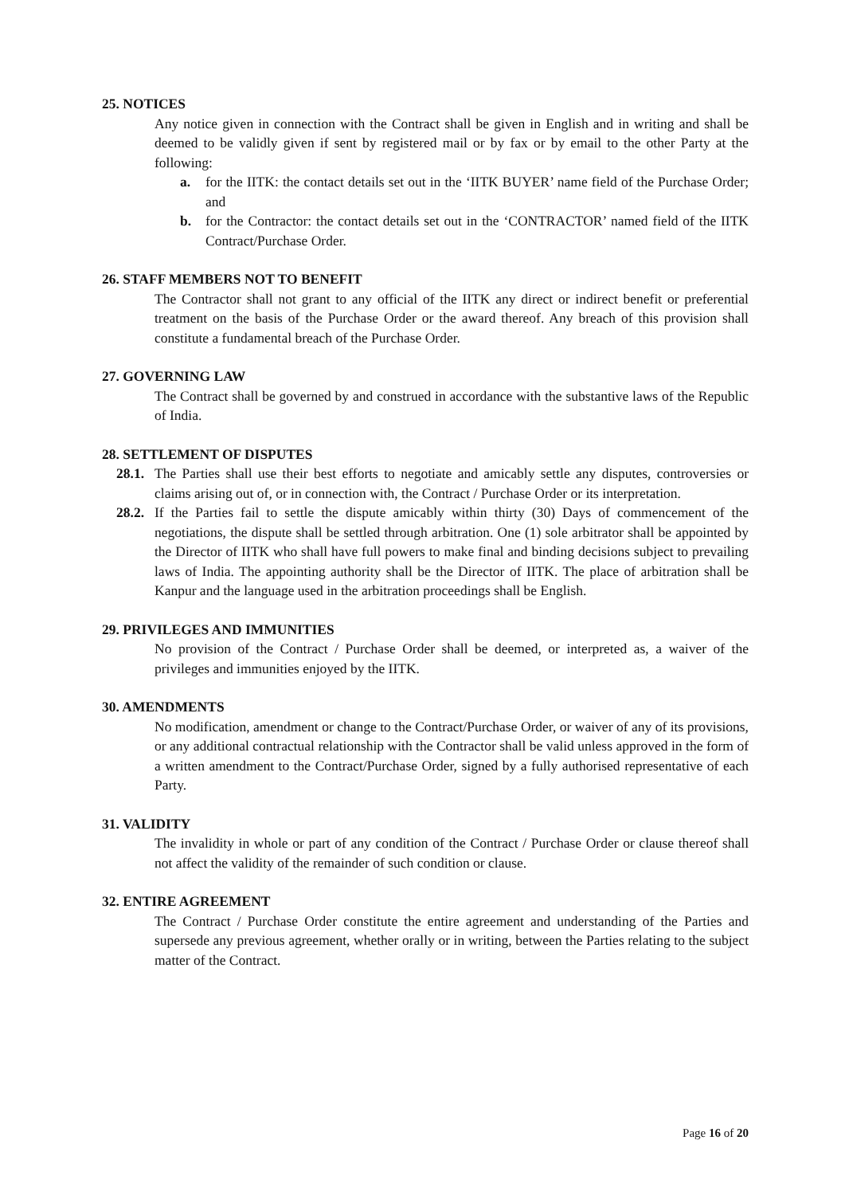25. NOTICES
Any notice given in connection with the Contract shall be given in English and in writing and shall be deemed to be validly given if sent by registered mail or by fax or by email to the other Party at the following:
a. for the IITK: the contact details set out in the ‘IITK BUYER’ name field of the Purchase Order; and
b. for the Contractor: the contact details set out in the ‘CONTRACTOR’ named field of the IITK Contract/Purchase Order.
26. STAFF MEMBERS NOT TO BENEFIT
The Contractor shall not grant to any official of the IITK any direct or indirect benefit or preferential treatment on the basis of the Purchase Order or the award thereof. Any breach of this provision shall constitute a fundamental breach of the Purchase Order.
27. GOVERNING LAW
The Contract shall be governed by and construed in accordance with the substantive laws of the Republic of India.
28. SETTLEMENT OF DISPUTES
28.1. The Parties shall use their best efforts to negotiate and amicably settle any disputes, controversies or claims arising out of, or in connection with, the Contract / Purchase Order or its interpretation.
28.2. If the Parties fail to settle the dispute amicably within thirty (30) Days of commencement of the negotiations, the dispute shall be settled through arbitration. One (1) sole arbitrator shall be appointed by the Director of IITK who shall have full powers to make final and binding decisions subject to prevailing laws of India. The appointing authority shall be the Director of IITK. The place of arbitration shall be Kanpur and the language used in the arbitration proceedings shall be English.
29. PRIVILEGES AND IMMUNITIES
No provision of the Contract / Purchase Order shall be deemed, or interpreted as, a waiver of the privileges and immunities enjoyed by the IITK.
30. AMENDMENTS
No modification, amendment or change to the Contract/Purchase Order, or waiver of any of its provisions, or any additional contractual relationship with the Contractor shall be valid unless approved in the form of a written amendment to the Contract/Purchase Order, signed by a fully authorised representative of each Party.
31. VALIDITY
The invalidity in whole or part of any condition of the Contract / Purchase Order or clause thereof shall not affect the validity of the remainder of such condition or clause.
32. ENTIRE AGREEMENT
The Contract / Purchase Order constitute the entire agreement and understanding of the Parties and supersede any previous agreement, whether orally or in writing, between the Parties relating to the subject matter of the Contract.
Page 16 of 20